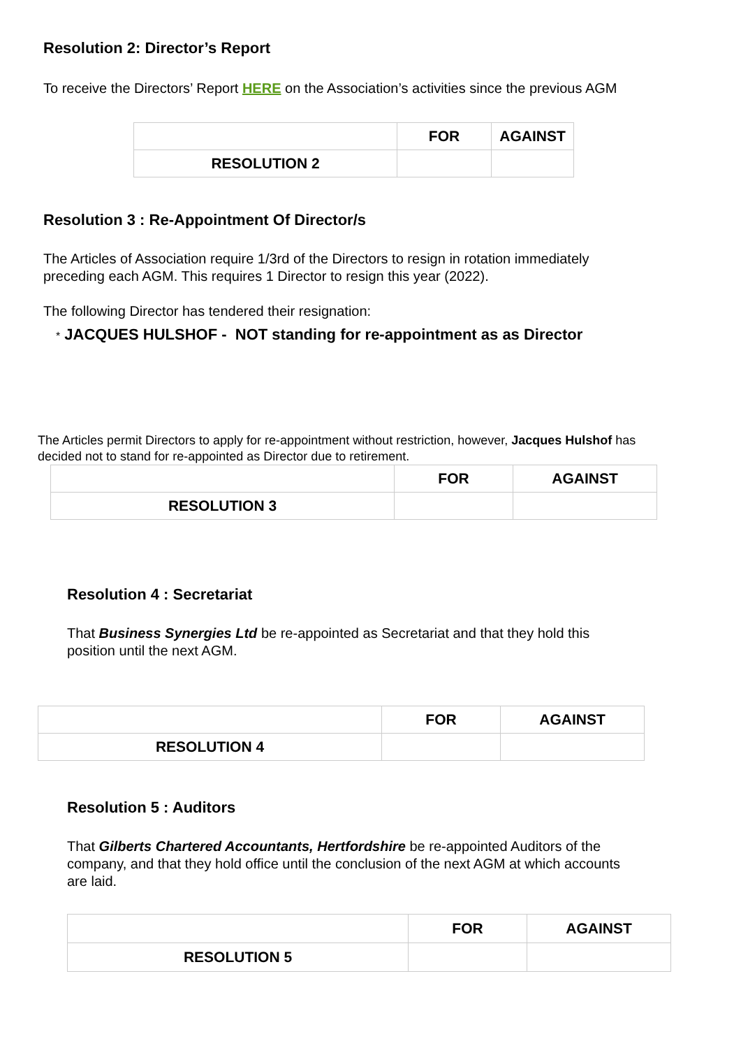Resolution 2: Director’s Report
To receive the Directors’ Report HERE on the Association’s activities since the previous AGM
| | FOR | AGAINST |
| --- | --- | --- |
| RESOLUTION 2 | | |
Resolution 3 : Re-Appointment Of Director/s
The Articles of Association require 1/3rd of the Directors to resign in rotation immediately
preceding each AGM. This requires 1 Director to resign this year (2022).
The following Director has tendered their resignation:
* JACQUES HULSHOF - NOT standing for re-appointment as as Director
The Articles permit Directors to apply for re-appointment without restriction, however, Jacques Hulshof has
decided not to stand for re-appointed as Director due to retirement.
| | FOR | AGAINST |
| --- | --- | --- |
| RESOLUTION 3 | | |
Resolution 4 : Secretariat
That Business Synergies Ltd be re-appointed as Secretariat and that they hold this
position until the next AGM.
| | FOR | AGAINST |
| --- | --- | --- |
| RESOLUTION 4 | | |
Resolution 5 : Auditors
That Gilberts Chartered Accountants, Hertfordshire be re-appointed Auditors of the
company, and that they hold office until the conclusion of the next AGM at which accounts
are laid.
| | FOR | AGAINST |
| --- | --- | --- |
| RESOLUTION 5 | | |